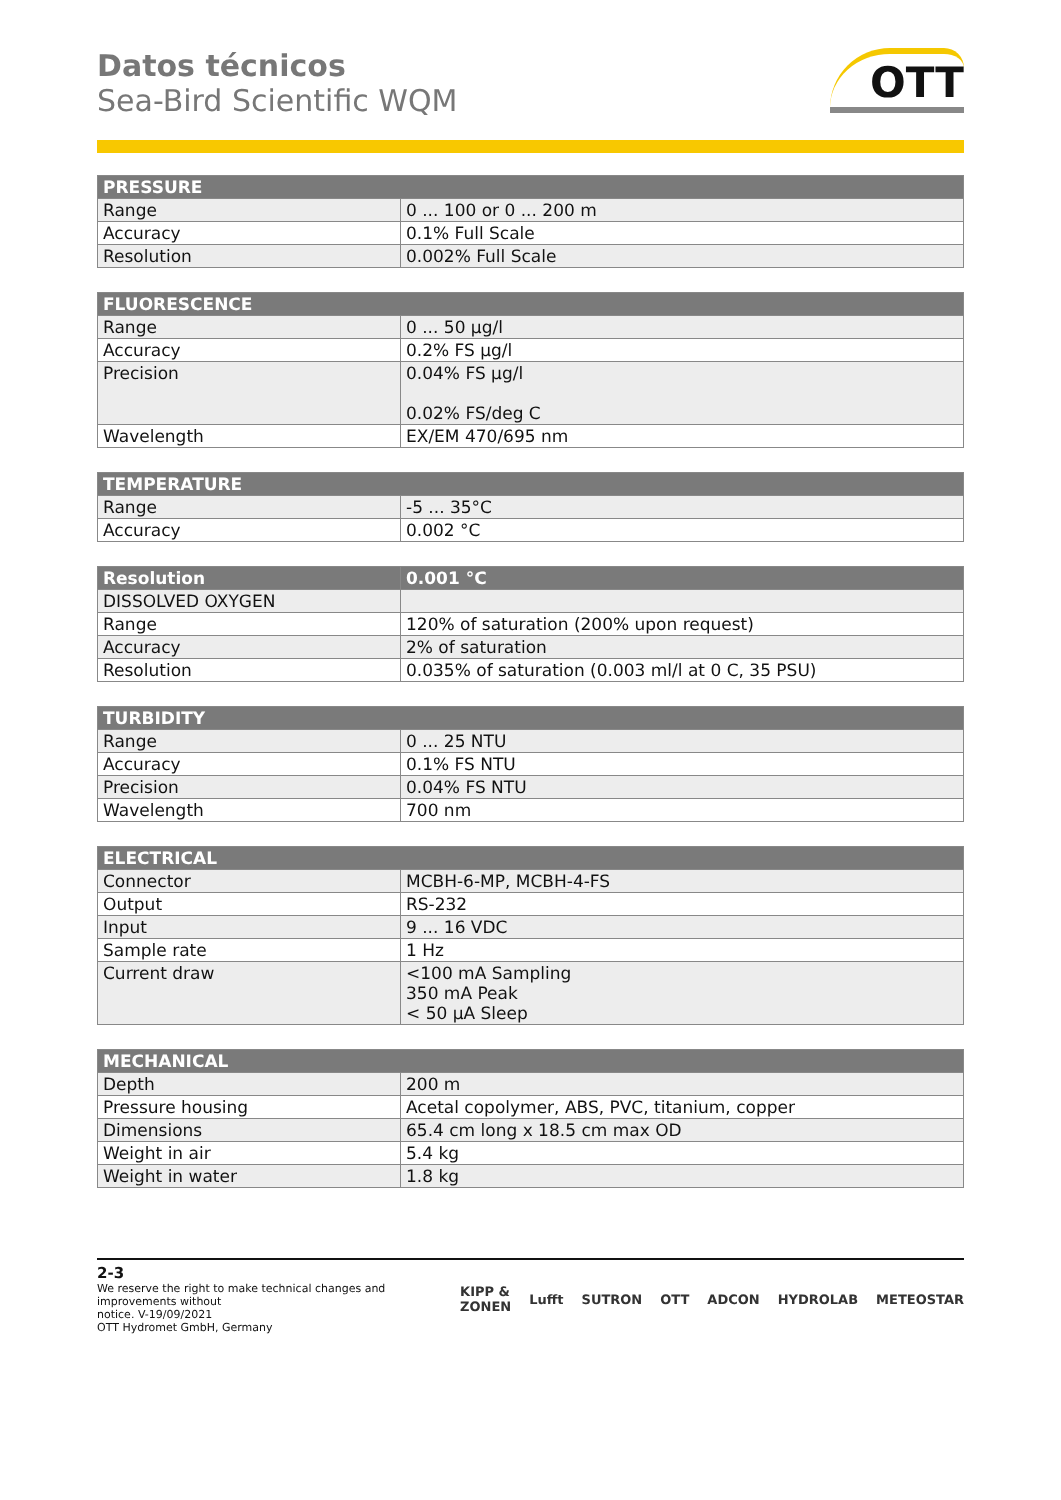Datos técnicos
Sea-Bird Scientific WQM
OTT
| PRESSURE | |
| --- | --- |
| Range | 0 ... 100 or 0 ... 200 m |
| Accuracy | 0.1% Full Scale |
| Resolution | 0.002% Full Scale |
| FLUORESCENCE | |
| --- | --- |
| Range | 0 ... 50 µg/l |
| Accuracy | 0.2% FS µg/l |
| Precision | 0.04% FS µg/l 0.02% FS/deg C |
| Wavelength | EX/EM 470/695 nm |
| TEMPERATURE | |
| --- | --- |
| Range | -5 ... 35°C |
| Accuracy | 0.002 °C |
| Resolution | 0.001 °C |
| --- | --- |
| DISSOLVED OXYGEN | |
| Range | 120% of saturation (200% upon request) |
| Accuracy | 2% of saturation |
| Resolution | 0.035% of saturation (0.003 ml/l at 0 C, 35 PSU) |
| TURBIDITY | |
| --- | --- |
| Range | 0 ... 25 NTU |
| Accuracy | 0.1% FS NTU |
| Precision | 0.04% FS NTU |
| Wavelength | 700 nm |
| ELECTRICAL | |
| --- | --- |
| Connector | MCBH-6-MP, MCBH-4-FS |
| Output | RS-232 |
| Input | 9 ... 16 VDC |
| Sample rate | 1 Hz |
| Current draw | <100 mA Sampling 350 mA Peak < 50 µA Sleep |
| MECHANICAL | |
| --- | --- |
| Depth | 200 m |
| Pressure housing | Acetal copolymer, ABS, PVC, titanium, copper |
| Dimensions | 65.4 cm long x 18.5 cm max OD |
| Weight in air | 5.4 kg |
| Weight in water | 1.8 kg |
2-3
We reserve the right to make technical changes and improvements without
notice. V-19/09/2021
OTT Hydromet GmbH, Germany
KIPP & ZONEN Lufft SUTRON OTT ADCON HYDROLAB METEOSTAR